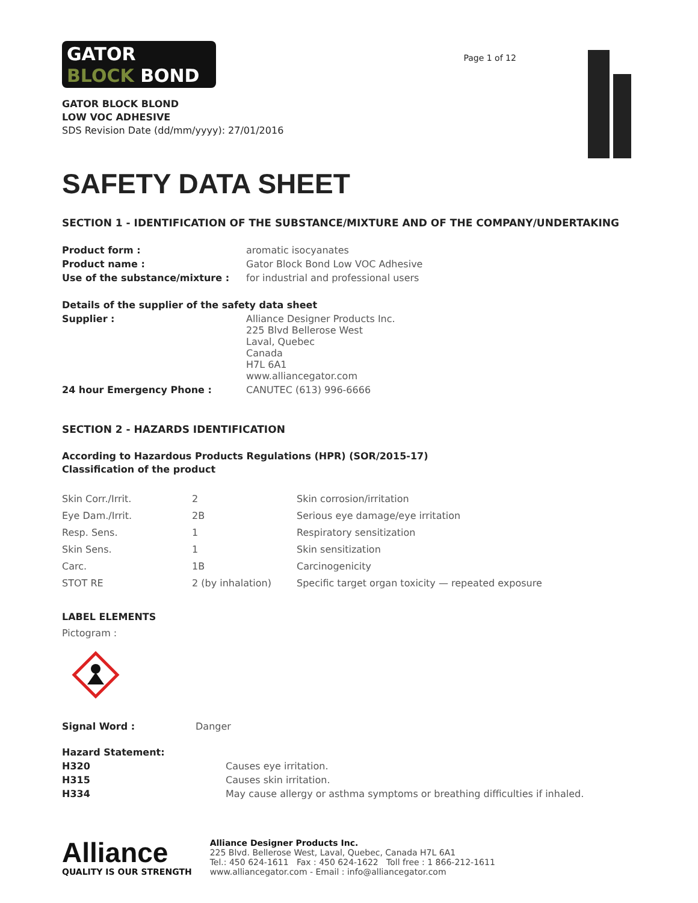GATOR
BLOCK BOND
GATOR BLOCK BLOND
LOW VOC ADHESIVE
SDS Revision Date (dd/mm/yyyy): 27/01/2016
Page 1 of 12
SAFETY DATA SHEET
SECTION 1 - IDENTIFICATION OF THE SUBSTANCE/MIXTURE AND OF THE COMPANY/UNDERTAKING
| Product form : | aromatic isocyanates |
| Product name : | Gator Block Bond Low VOC Adhesive |
| Use of the substance/mixture : | for industrial and professional users |
| Details of the supplier of the safety data sheet | |
| Supplier : | Alliance Designer Products Inc. 225 Blvd Bellerose West Laval, Quebec Canada H7L 6A1 www.alliancegator.com |
| 24 hour Emergency Phone : | CANUTEC (613) 996-6666 |
SECTION 2 - HAZARDS IDENTIFICATION
According to Hazardous Products Regulations (HPR) (SOR/2015-17)
Classification of the product
| Skin Corr./Irrit. | 2 | Skin corrosion/irritation |
| Eye Dam./Irrit. | 2B | Serious eye damage/eye irritation |
| Resp. Sens. | 1 | Respiratory sensitization |
| Skin Sens. | 1 | Skin sensitization |
| Carc. | 1B | Carcinogenicity |
| STOT RE | 2 (by inhalation) | Specific target organ toxicity — repeated exposure |
LABEL ELEMENTS
Pictogram :
| Signal Word : | Danger |
| Hazard Statement: | |
| H320 | Causes eye irritation. |
| H315 | Causes skin irritation. |
| H334 | May cause allergy or asthma symptoms or breathing difficulties if inhaled. |
Alliance
QUALITY IS OUR STRENGTH
Alliance Designer Products Inc.
225 Blvd. Bellerose West, Laval, Quebec, Canada H7L 6A1
Tel.: 450 624-1611 Fax : 450 624-1622 Toll free : 1 866-212-1611
www.alliancegator.com - Email : info@alliancegator.com